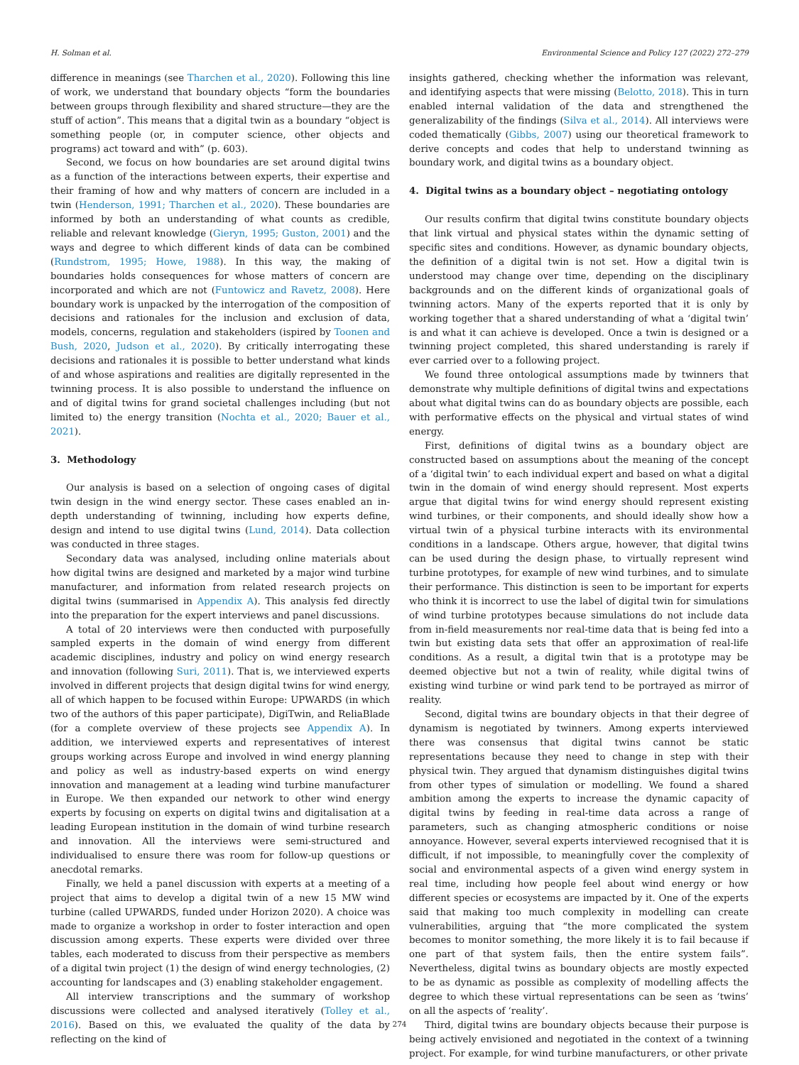H. Solman et al. Environmental Science and Policy 127 (2022) 272–279
difference in meanings (see Tharchen et al., 2020). Following this line of work, we understand that boundary objects “form the boundaries between groups through flexibility and shared structure—they are the stuff of action”. This means that a digital twin as a boundary “object is something people (or, in computer science, other objects and programs) act toward and with” (p. 603).
Second, we focus on how boundaries are set around digital twins as a function of the interactions between experts, their expertise and their framing of how and why matters of concern are included in a twin (Henderson, 1991; Tharchen et al., 2020). These boundaries are informed by both an understanding of what counts as credible, reliable and relevant knowledge (Gieryn, 1995; Guston, 2001) and the ways and degree to which different kinds of data can be combined (Rundstrom, 1995; Howe, 1988). In this way, the making of boundaries holds consequences for whose matters of concern are incorporated and which are not (Funtowicz and Ravetz, 2008). Here boundary work is unpacked by the interrogation of the composition of decisions and rationales for the inclusion and exclusion of data, models, concerns, regulation and stakeholders (ispired by Toonen and Bush, 2020, Judson et al., 2020). By critically interrogating these decisions and rationales it is possible to better understand what kinds of and whose aspirations and realities are digitally represented in the twinning process. It is also possible to understand the influence on and of digital twins for grand societal challenges including (but not limited to) the energy transition (Nochta et al., 2020; Bauer et al., 2021).
3. Methodology
Our analysis is based on a selection of ongoing cases of digital twin design in the wind energy sector. These cases enabled an in-depth understanding of twinning, including how experts define, design and intend to use digital twins (Lund, 2014). Data collection was conducted in three stages.
Secondary data was analysed, including online materials about how digital twins are designed and marketed by a major wind turbine manufacturer, and information from related research projects on digital twins (summarised in Appendix A). This analysis fed directly into the preparation for the expert interviews and panel discussions.
A total of 20 interviews were then conducted with purposefully sampled experts in the domain of wind energy from different academic disciplines, industry and policy on wind energy research and innovation (following Suri, 2011). That is, we interviewed experts involved in different projects that design digital twins for wind energy, all of which happen to be focused within Europe: UPWARDS (in which two of the authors of this paper participate), DigiTwin, and ReliaBlade (for a complete overview of these projects see Appendix A). In addition, we interviewed experts and representatives of interest groups working across Europe and involved in wind energy planning and policy as well as industry-based experts on wind energy innovation and management at a leading wind turbine manufacturer in Europe. We then expanded our network to other wind energy experts by focusing on experts on digital twins and digitalisation at a leading European institution in the domain of wind turbine research and innovation. All the interviews were semi-structured and individualised to ensure there was room for follow-up questions or anecdotal remarks.
Finally, we held a panel discussion with experts at a meeting of a project that aims to develop a digital twin of a new 15 MW wind turbine (called UPWARDS, funded under Horizon 2020). A choice was made to organize a workshop in order to foster interaction and open discussion among experts. These experts were divided over three tables, each moderated to discuss from their perspective as members of a digital twin project (1) the design of wind energy technologies, (2) accounting for landscapes and (3) enabling stakeholder engagement.
All interview transcriptions and the summary of workshop discussions were collected and analysed iteratively (Tolley et al., 2016). Based on this, we evaluated the quality of the data by reflecting on the kind of
insights gathered, checking whether the information was relevant, and identifying aspects that were missing (Belotto, 2018). This in turn enabled internal validation of the data and strengthened the generalizability of the findings (Silva et al., 2014). All interviews were coded thematically (Gibbs, 2007) using our theoretical framework to derive concepts and codes that help to understand twinning as boundary work, and digital twins as a boundary object.
4. Digital twins as a boundary object – negotiating ontology
Our results confirm that digital twins constitute boundary objects that link virtual and physical states within the dynamic setting of specific sites and conditions. However, as dynamic boundary objects, the definition of a digital twin is not set. How a digital twin is understood may change over time, depending on the disciplinary backgrounds and on the different kinds of organizational goals of twinning actors. Many of the experts reported that it is only by working together that a shared understanding of what a ‘digital twin’ is and what it can achieve is developed. Once a twin is designed or a twinning project completed, this shared understanding is rarely if ever carried over to a following project.
We found three ontological assumptions made by twinners that demonstrate why multiple definitions of digital twins and expectations about what digital twins can do as boundary objects are possible, each with performative effects on the physical and virtual states of wind energy.
First, definitions of digital twins as a boundary object are constructed based on assumptions about the meaning of the concept of a ‘digital twin’ to each individual expert and based on what a digital twin in the domain of wind energy should represent. Most experts argue that digital twins for wind energy should represent existing wind turbines, or their components, and should ideally show how a virtual twin of a physical turbine interacts with its environmental conditions in a landscape. Others argue, however, that digital twins can be used during the design phase, to virtually represent wind turbine prototypes, for example of new wind turbines, and to simulate their performance. This distinction is seen to be important for experts who think it is incorrect to use the label of digital twin for simulations of wind turbine prototypes because simulations do not include data from in-field measurements nor real-time data that is being fed into a twin but existing data sets that offer an approximation of real-life conditions. As a result, a digital twin that is a prototype may be deemed objective but not a twin of reality, while digital twins of existing wind turbine or wind park tend to be portrayed as mirror of reality.
Second, digital twins are boundary objects in that their degree of dynamism is negotiated by twinners. Among experts interviewed there was consensus that digital twins cannot be static representations because they need to change in step with their physical twin. They argued that dynamism distinguishes digital twins from other types of simulation or modelling. We found a shared ambition among the experts to increase the dynamic capacity of digital twins by feeding in real-time data across a range of parameters, such as changing atmospheric conditions or noise annoyance. However, several experts interviewed recognised that it is difficult, if not impossible, to meaningfully cover the complexity of social and environmental aspects of a given wind energy system in real time, including how people feel about wind energy or how different species or ecosystems are impacted by it. One of the experts said that making too much complexity in modelling can create vulnerabilities, arguing that “the more complicated the system becomes to monitor something, the more likely it is to fail because if one part of that system fails, then the entire system fails”. Nevertheless, digital twins as boundary objects are mostly expected to be as dynamic as possible as complexity of modelling affects the degree to which these virtual representations can be seen as ‘twins’ on all the aspects of ‘reality’.
Third, digital twins are boundary objects because their purpose is being actively envisioned and negotiated in the context of a twinning project. For example, for wind turbine manufacturers, or other private
274